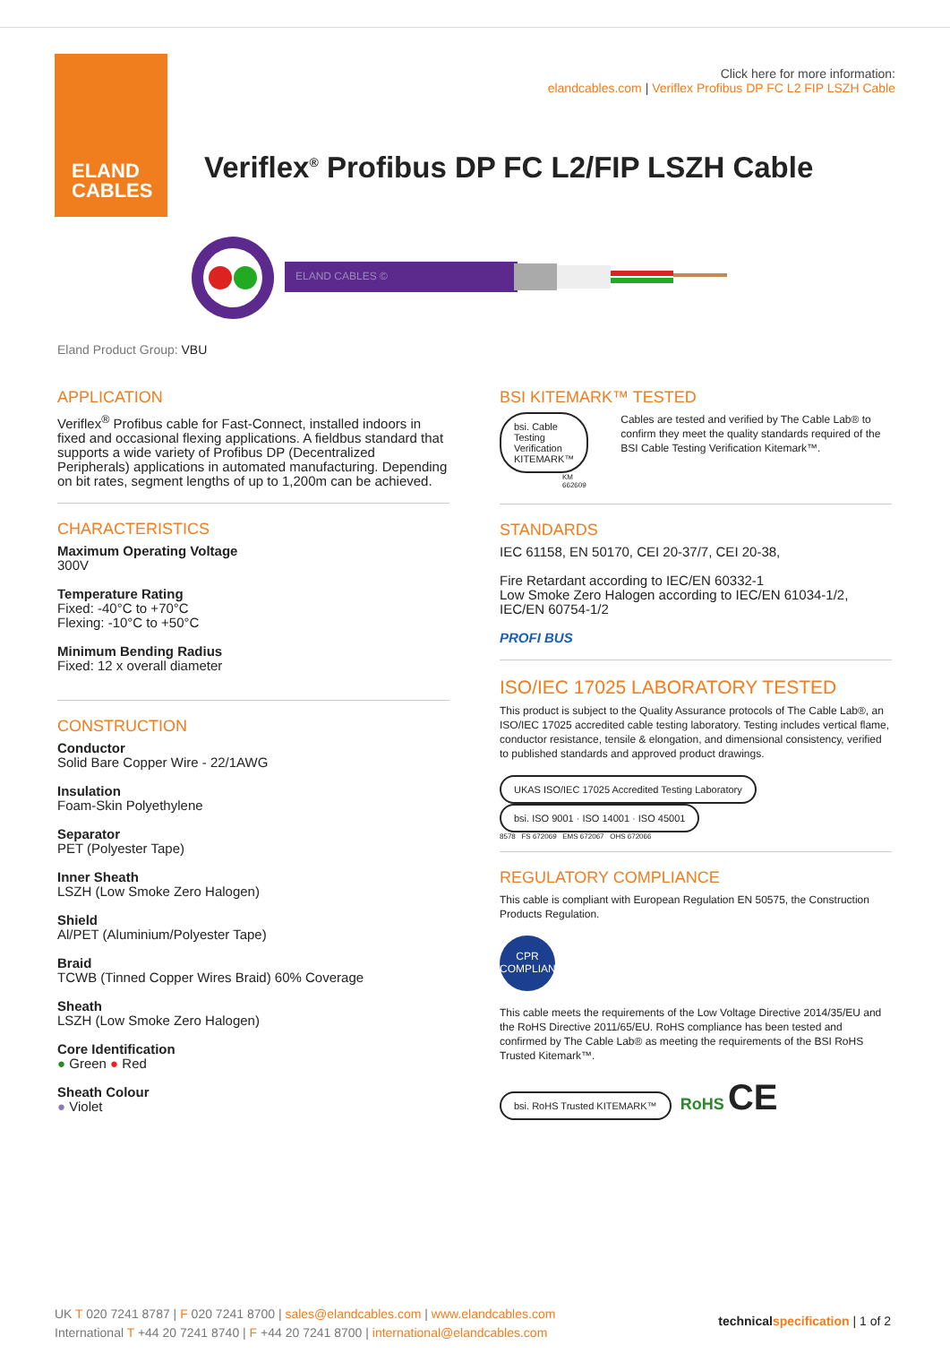ELAND
CABLES
Click here for more information:
elandcables.com | Veriflex Profibus DP FC L2 FIP LSZH Cable
Veriflex<sup>®</sup> Profibus DP FC L2/FIP LSZH Cable
ELAND CABLES ©
Eland Product Group: VBU
APPLICATION
Veriflex<sup>®</sup> Profibus cable for Fast-Connect, installed indoors in fixed and occasional flexing applications. A fieldbus standard that supports a wide variety of Profibus DP (Decentralized Peripherals) applications in automated manufacturing. Depending on bit rates, segment lengths of up to 1,200m can be achieved.
CHARACTERISTICS
Maximum Operating Voltage
300V
Temperature Rating
Fixed: -40°C to +70°C
Flexing: -10°C to +50°C
Minimum Bending Radius
Fixed: 12 x overall diameter
CONSTRUCTION
Conductor
Solid Bare Copper Wire - 22/1AWG
Insulation
Foam-Skin Polyethylene
Separator
PET (Polyester Tape)
Inner Sheath
LSZH (Low Smoke Zero Halogen)
Shield
Al/PET (Aluminium/Polyester Tape)
Braid
TCWB (Tinned Copper Wires Braid) 60% Coverage
Sheath
LSZH (Low Smoke Zero Halogen)
Core Identification
● Green ● Red
Sheath Colour
● Violet
BSI KITEMARK™ TESTED
bsi. Cable Testing Verification KITEMARK™
KM 662609
Cables are tested and verified by The Cable Lab® to confirm they meet the quality standards required of the BSI Cable Testing Verification Kitemark™.
STANDARDS
IEC 61158, EN 50170, CEI 20-37/7, CEI 20-38,
Fire Retardant according to IEC/EN 60332-1
Low Smoke Zero Halogen according to IEC/EN 61034-1/2, IEC/EN 60754-1/2
PROFI BUS
ISO/IEC 17025 LABORATORY TESTED
This product is subject to the Quality Assurance protocols of The Cable Lab®, an ISO/IEC 17025 accredited cable testing laboratory. Testing includes vertical flame, conductor resistance, tensile & elongation, and dimensional consistency, verified to published standards and approved product drawings.
UKAS ISO/IEC 17025 Accredited Testing Laboratory bsi. ISO 9001 · ISO 14001 · ISO 45001
8578 FS 672069 EMS 672067 OHS 672066
REGULATORY COMPLIANCE
This cable is compliant with European Regulation EN 50575, the Construction Products Regulation.
CPR
COMPLIANT
This cable meets the requirements of the Low Voltage Directive 2014/35/EU and the RoHS Directive 2011/65/EU. RoHS compliance has been tested and confirmed by The Cable Lab® as meeting the requirements of the BSI RoHS Trusted Kitemark™.
bsi. RoHS Trusted KITEMARK™ RoHS CE
UK T 020 7241 8787 | F 020 7241 8700 | sales@elandcables.com | www.elandcables.com
International T +44 20 7241 8740 | F +44 20 7241 8700 | international@elandcables.com
technicalspecification | 1 of 2